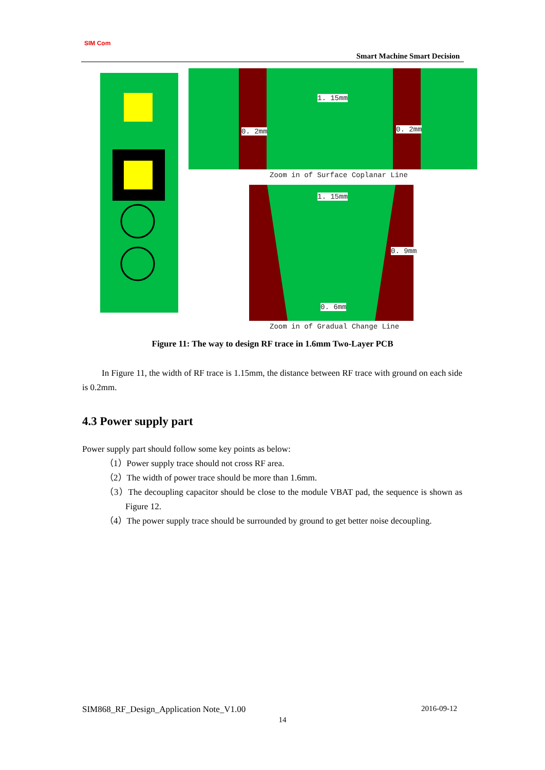SIM Com
Smart Machine Smart Decision
Zoom in of Surface Coplanar Line
Zoom in of Gradual Change Line
1. 15mm
0. 2mm 0. 2mm
1. 15mm
0. 9mm
0. 6mm
Figure 11: The way to design RF trace in 1.6mm Two-Layer PCB
In Figure 11, the width of RF trace is 1.15mm, the distance between RF trace with ground on each side is 0.2mm.
4.3 Power supply part
Power supply part should follow some key points as below:
（1）Power supply trace should not cross RF area.
（2）The width of power trace should be more than 1.6mm.
（3）The decoupling capacitor should be close to the module VBAT pad, the sequence is shown as Figure 12.
（4）The power supply trace should be surrounded by ground to get better noise decoupling.
SIM868_RF_Design_Application Note_V1.00 2016-09-12
14